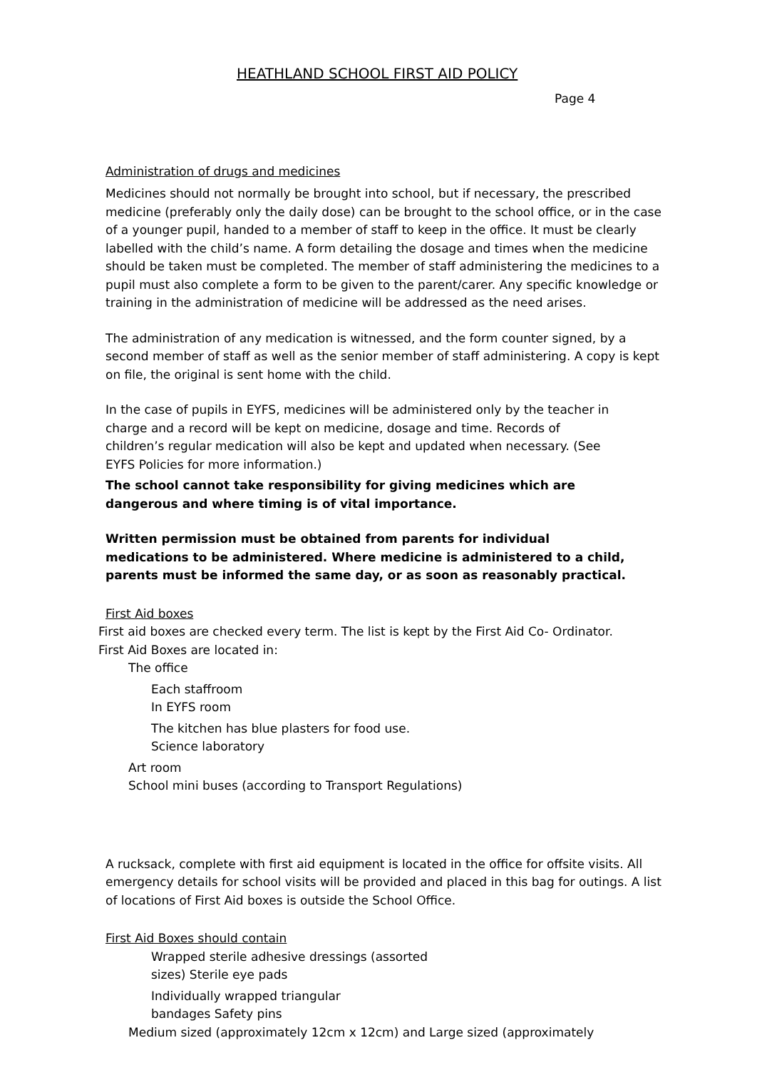HEATHLAND SCHOOL FIRST AID POLICY
Page 4
Administration of drugs and medicines
Medicines should not normally be brought into school, but if necessary, the prescribed medicine (preferably only the daily dose) can be brought to the school office, or in the case of a younger pupil, handed to a member of staff to keep in the office. It must be clearly labelled with the child’s name. A form detailing the dosage and times when the medicine should be taken must be completed. The member of staff administering the medicines to a pupil must also complete a form to be given to the parent/carer. Any specific knowledge or training in the administration of medicine will be addressed as the need arises.
The administration of any medication is witnessed, and the form counter signed, by a second member of staff as well as the senior member of staff administering. A copy is kept on file, the original is sent home with the child.
In the case of pupils in EYFS, medicines will be administered only by the teacher in charge and a record will be kept on medicine, dosage and time. Records of children’s regular medication will also be kept and updated when necessary. (See EYFS Policies for more information.)
The school cannot take responsibility for giving medicines which are dangerous and where timing is of vital importance.
Written permission must be obtained from parents for individual medications to be administered. Where medicine is administered to a child, parents must be informed the same day, or as soon as reasonably practical.
First Aid boxes
First aid boxes are checked every term. The list is kept by the First Aid Co- Ordinator.
First Aid Boxes are located in:
The office
Each staffroom
In EYFS room
The kitchen has blue plasters for food use.
Science laboratory
Art room
School mini buses (according to Transport Regulations)
A rucksack, complete with first aid equipment is located in the office for offsite visits. All emergency details for school visits will be provided and placed in this bag for outings. A list of locations of First Aid boxes is outside the School Office.
First Aid Boxes should contain
Wrapped sterile adhesive dressings (assorted
sizes) Sterile eye pads
Individually wrapped triangular
bandages Safety pins
Medium sized (approximately 12cm x 12cm) and Large sized (approximately